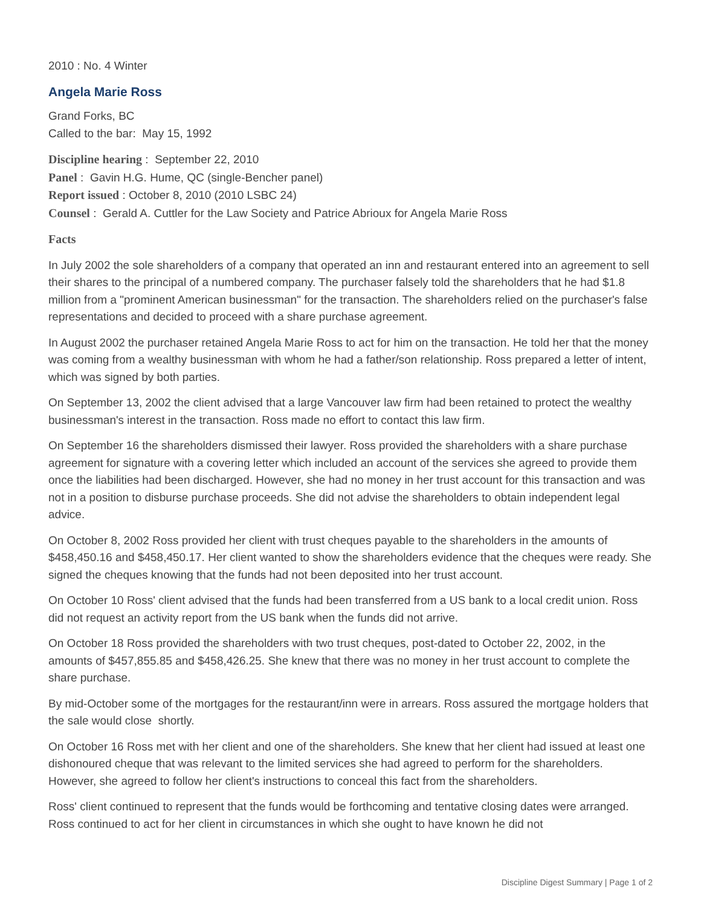2010 : No. 4 Winter
Angela Marie Ross
Grand Forks, BC
Called to the bar: May 15, 1992
Discipline hearing : September 22, 2010
Panel : Gavin H.G. Hume, QC (single-Bencher panel)
Report issued : October 8, 2010 (2010 LSBC 24)
Counsel : Gerald A. Cuttler for the Law Society and Patrice Abrioux for Angela Marie Ross
Facts
In July 2002 the sole shareholders of a company that operated an inn and restaurant entered into an agreement to sell their shares to the principal of a numbered company. The purchaser falsely told the shareholders that he had $1.8 million from a "prominent American businessman" for the transaction. The shareholders relied on the purchaser's false representations and decided to proceed with a share purchase agreement.
In August 2002 the purchaser retained Angela Marie Ross to act for him on the transaction. He told her that the money was coming from a wealthy businessman with whom he had a father/son relationship. Ross prepared a letter of intent, which was signed by both parties.
On September 13, 2002 the client advised that a large Vancouver law firm had been retained to protect the wealthy businessman's interest in the transaction. Ross made no effort to contact this law firm.
On September 16 the shareholders dismissed their lawyer. Ross provided the shareholders with a share purchase agreement for signature with a covering letter which included an account of the services she agreed to provide them once the liabilities had been discharged. However, she had no money in her trust account for this transaction and was not in a position to disburse purchase proceeds. She did not advise the shareholders to obtain independent legal advice.
On October 8, 2002 Ross provided her client with trust cheques payable to the shareholders in the amounts of $458,450.16 and $458,450.17. Her client wanted to show the shareholders evidence that the cheques were ready. She signed the cheques knowing that the funds had not been deposited into her trust account.
On October 10 Ross' client advised that the funds had been transferred from a US bank to a local credit union. Ross did not request an activity report from the US bank when the funds did not arrive.
On October 18 Ross provided the shareholders with two trust cheques, post-dated to October 22, 2002, in the amounts of $457,855.85 and $458,426.25. She knew that there was no money in her trust account to complete the share purchase.
By mid-October some of the mortgages for the restaurant/inn were in arrears. Ross assured the mortgage holders that the sale would close shortly.
On October 16 Ross met with her client and one of the shareholders. She knew that her client had issued at least one dishonoured cheque that was relevant to the limited services she had agreed to perform for the shareholders. However, she agreed to follow her client's instructions to conceal this fact from the shareholders.
Ross' client continued to represent that the funds would be forthcoming and tentative closing dates were arranged. Ross continued to act for her client in circumstances in which she ought to have known he did not
Discipline Digest Summary | Page 1 of 2